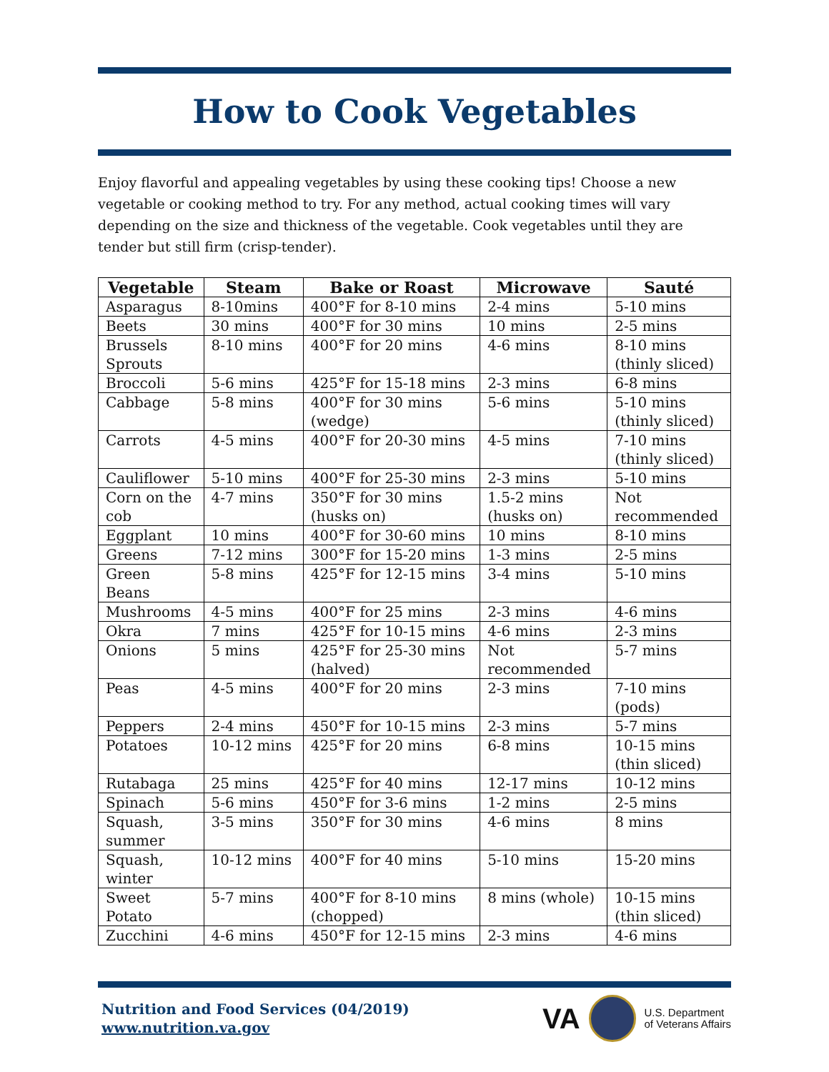How to Cook Vegetables
Enjoy flavorful and appealing vegetables by using these cooking tips! Choose a new vegetable or cooking method to try. For any method, actual cooking times will vary depending on the size and thickness of the vegetable. Cook vegetables until they are tender but still firm (crisp-tender).
| Vegetable | Steam | Bake or Roast | Microwave | Sauté |
| --- | --- | --- | --- | --- |
| Asparagus | 8-10mins | 400°F for 8-10 mins | 2-4 mins | 5-10 mins |
| Beets | 30 mins | 400°F for 30 mins | 10 mins | 2-5 mins |
| Brussels Sprouts | 8-10 mins | 400°F for 20 mins | 4-6 mins | 8-10 mins (thinly sliced) |
| Broccoli | 5-6 mins | 425°F for 15-18 mins | 2-3 mins | 6-8 mins |
| Cabbage | 5-8 mins | 400°F for 30 mins (wedge) | 5-6 mins | 5-10 mins (thinly sliced) |
| Carrots | 4-5 mins | 400°F for 20-30 mins | 4-5 mins | 7-10 mins (thinly sliced) |
| Cauliflower | 5-10 mins | 400°F for 25-30 mins | 2-3 mins | 5-10 mins |
| Corn on the cob | 4-7 mins | 350°F for 30 mins (husks on) | 1.5-2 mins (husks on) | Not recommended |
| Eggplant | 10 mins | 400°F for 30-60 mins | 10 mins | 8-10 mins |
| Greens | 7-12 mins | 300°F for 15-20 mins | 1-3 mins | 2-5 mins |
| Green Beans | 5-8 mins | 425°F for 12-15 mins | 3-4 mins | 5-10 mins |
| Mushrooms | 4-5 mins | 400°F for 25 mins | 2-3 mins | 4-6 mins |
| Okra | 7 mins | 425°F for 10-15 mins | 4-6 mins | 2-3 mins |
| Onions | 5 mins | 425°F for 25-30 mins (halved) | Not recommended | 5-7 mins |
| Peas | 4-5 mins | 400°F for 20 mins | 2-3 mins | 7-10 mins (pods) |
| Peppers | 2-4 mins | 450°F for 10-15 mins | 2-3 mins | 5-7 mins |
| Potatoes | 10-12 mins | 425°F for 20 mins | 6-8 mins | 10-15 mins (thin sliced) |
| Rutabaga | 25 mins | 425°F for 40 mins | 12-17 mins | 10-12 mins |
| Spinach | 5-6 mins | 450°F for 3-6 mins | 1-2 mins | 2-5 mins |
| Squash, summer | 3-5 mins | 350°F for 30 mins | 4-6 mins | 8 mins |
| Squash, winter | 10-12 mins | 400°F for 40 mins | 5-10 mins | 15-20 mins |
| Sweet Potato | 5-7 mins | 400°F for 8-10 mins (chopped) | 8 mins (whole) | 10-15 mins (thin sliced) |
| Zucchini | 4-6 mins | 450°F for 12-15 mins | 2-3 mins | 4-6 mins |
Nutrition and Food Services (04/2019)
www.nutrition.va.gov
VA
U.S. Department
of Veterans Affairs